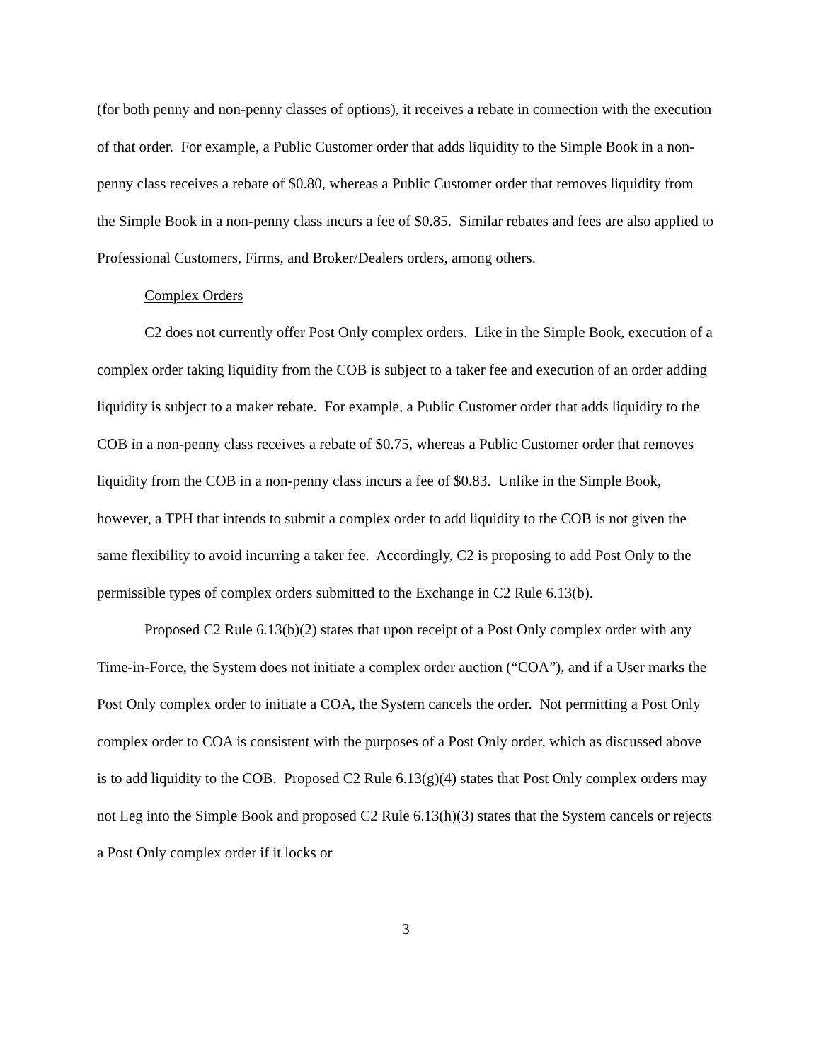(for both penny and non-penny classes of options), it receives a rebate in connection with the execution of that order. For example, a Public Customer order that adds liquidity to the Simple Book in a non-penny class receives a rebate of $0.80, whereas a Public Customer order that removes liquidity from the Simple Book in a non-penny class incurs a fee of $0.85. Similar rebates and fees are also applied to Professional Customers, Firms, and Broker/Dealers orders, among others.
Complex Orders
C2 does not currently offer Post Only complex orders. Like in the Simple Book, execution of a complex order taking liquidity from the COB is subject to a taker fee and execution of an order adding liquidity is subject to a maker rebate. For example, a Public Customer order that adds liquidity to the COB in a non-penny class receives a rebate of $0.75, whereas a Public Customer order that removes liquidity from the COB in a non-penny class incurs a fee of $0.83. Unlike in the Simple Book, however, a TPH that intends to submit a complex order to add liquidity to the COB is not given the same flexibility to avoid incurring a taker fee. Accordingly, C2 is proposing to add Post Only to the permissible types of complex orders submitted to the Exchange in C2 Rule 6.13(b).
Proposed C2 Rule 6.13(b)(2) states that upon receipt of a Post Only complex order with any Time-in-Force, the System does not initiate a complex order auction (“COA”), and if a User marks the Post Only complex order to initiate a COA, the System cancels the order. Not permitting a Post Only complex order to COA is consistent with the purposes of a Post Only order, which as discussed above is to add liquidity to the COB. Proposed C2 Rule 6.13(g)(4) states that Post Only complex orders may not Leg into the Simple Book and proposed C2 Rule 6.13(h)(3) states that the System cancels or rejects a Post Only complex order if it locks or
3